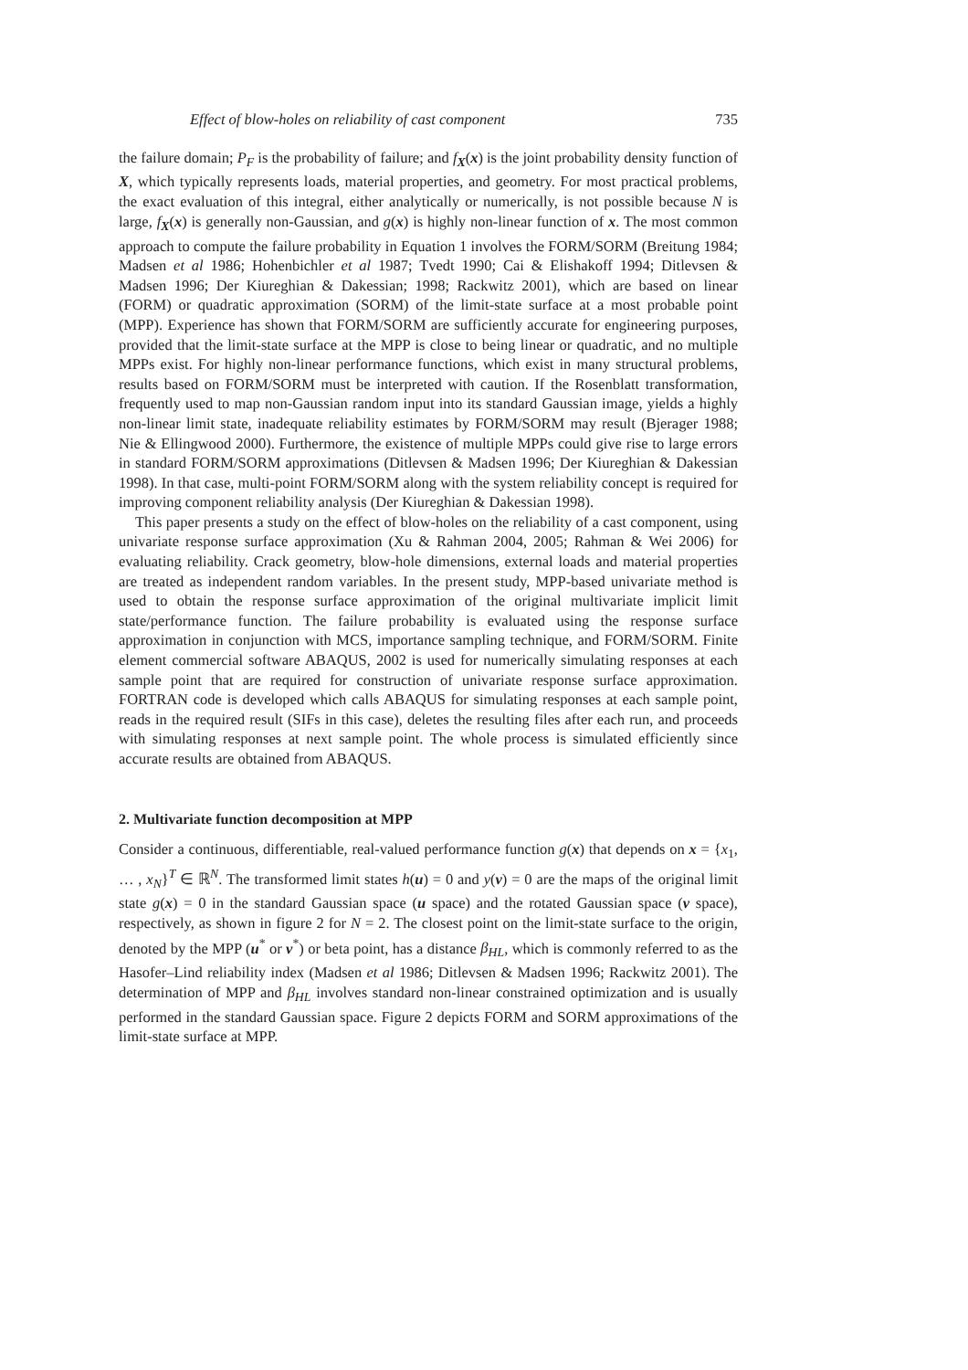Effect of blow-holes on reliability of cast component 735
the failure domain; P<sub>F</sub> is the probability of failure; and f<sub>X</sub>(x) is the joint probability density function of X, which typically represents loads, material properties, and geometry. For most practical problems, the exact evaluation of this integral, either analytically or numerically, is not possible because N is large, f<sub>X</sub>(x) is generally non-Gaussian, and g(x) is highly non-linear function of x. The most common approach to compute the failure probability in Equation 1 involves the FORM/SORM (Breitung 1984; Madsen et al 1986; Hohenbichler et al 1987; Tvedt 1990; Cai & Elishakoff 1994; Ditlevsen & Madsen 1996; Der Kiureghian & Dakessian; 1998; Rackwitz 2001), which are based on linear (FORM) or quadratic approximation (SORM) of the limit-state surface at a most probable point (MPP). Experience has shown that FORM/SORM are sufficiently accurate for engineering purposes, provided that the limit-state surface at the MPP is close to being linear or quadratic, and no multiple MPPs exist. For highly non-linear performance functions, which exist in many structural problems, results based on FORM/SORM must be interpreted with caution. If the Rosenblatt transformation, frequently used to map non-Gaussian random input into its standard Gaussian image, yields a highly non-linear limit state, inadequate reliability estimates by FORM/SORM may result (Bjerager 1988; Nie & Ellingwood 2000). Furthermore, the existence of multiple MPPs could give rise to large errors in standard FORM/SORM approximations (Ditlevsen & Madsen 1996; Der Kiureghian & Dakessian 1998). In that case, multi-point FORM/SORM along with the system reliability concept is required for improving component reliability analysis (Der Kiureghian & Dakessian 1998).
This paper presents a study on the effect of blow-holes on the reliability of a cast component, using univariate response surface approximation (Xu & Rahman 2004, 2005; Rahman & Wei 2006) for evaluating reliability. Crack geometry, blow-hole dimensions, external loads and material properties are treated as independent random variables. In the present study, MPP-based univariate method is used to obtain the response surface approximation of the original multivariate implicit limit state/performance function. The failure probability is evaluated using the response surface approximation in conjunction with MCS, importance sampling technique, and FORM/SORM. Finite element commercial software ABAQUS, 2002 is used for numerically simulating responses at each sample point that are required for construction of univariate response surface approximation. FORTRAN code is developed which calls ABAQUS for simulating responses at each sample point, reads in the required result (SIFs in this case), deletes the resulting files after each run, and proceeds with simulating responses at next sample point. The whole process is simulated efficiently since accurate results are obtained from ABAQUS.
2. Multivariate function decomposition at MPP
Consider a continuous, differentiable, real-valued performance function g(x) that depends on x = {x<sub>1</sub>, … , x<sub>N</sub>}<sup>T</sup> ∈ ℝ<sup>N</sup>. The transformed limit states h(u) = 0 and y(v) = 0 are the maps of the original limit state g(x) = 0 in the standard Gaussian space (u space) and the rotated Gaussian space (v space), respectively, as shown in figure 2 for N = 2. The closest point on the limit-state surface to the origin, denoted by the MPP (u<sup>*</sup> or v<sup>*</sup>) or beta point, has a distance β<sub>HL</sub>, which is commonly referred to as the Hasofer–Lind reliability index (Madsen et al 1986; Ditlevsen & Madsen 1996; Rackwitz 2001). The determination of MPP and β<sub>HL</sub> involves standard non-linear constrained optimization and is usually performed in the standard Gaussian space. Figure 2 depicts FORM and SORM approximations of the limit-state surface at MPP.